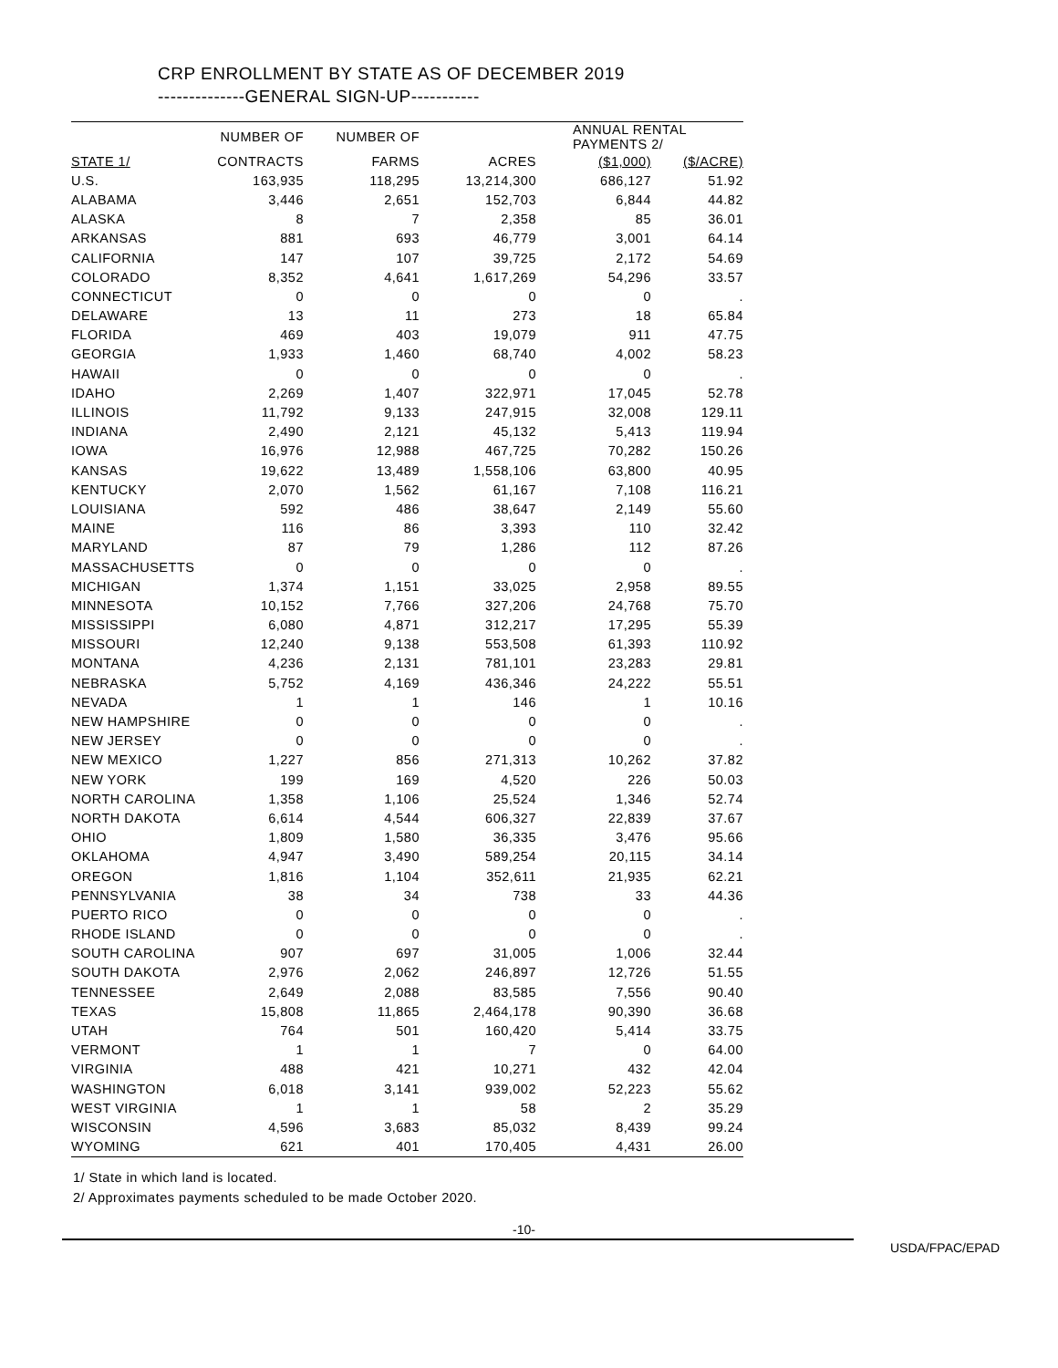CRP ENROLLMENT BY STATE AS OF DECEMBER 2019
--------------GENERAL SIGN-UP-----------
| | NUMBER OF | NUMBER OF | | ANNUAL RENTAL PAYMENTS 2/ | |
| --- | --- | --- | --- | --- | --- |
| STATE 1/ | CONTRACTS | FARMS | ACRES | ($1,000) | ($/ACRE) |
| U.S. | 163,935 | 118,295 | 13,214,300 | 686,127 | 51.92 |
| ALABAMA | 3,446 | 2,651 | 152,703 | 6,844 | 44.82 |
| ALASKA | 8 | 7 | 2,358 | 85 | 36.01 |
| ARKANSAS | 881 | 693 | 46,779 | 3,001 | 64.14 |
| CALIFORNIA | 147 | 107 | 39,725 | 2,172 | 54.69 |
| COLORADO | 8,352 | 4,641 | 1,617,269 | 54,296 | 33.57 |
| CONNECTICUT | 0 | 0 | 0 | 0 | . |
| DELAWARE | 13 | 11 | 273 | 18 | 65.84 |
| FLORIDA | 469 | 403 | 19,079 | 911 | 47.75 |
| GEORGIA | 1,933 | 1,460 | 68,740 | 4,002 | 58.23 |
| HAWAII | 0 | 0 | 0 | 0 | . |
| IDAHO | 2,269 | 1,407 | 322,971 | 17,045 | 52.78 |
| ILLINOIS | 11,792 | 9,133 | 247,915 | 32,008 | 129.11 |
| INDIANA | 2,490 | 2,121 | 45,132 | 5,413 | 119.94 |
| IOWA | 16,976 | 12,988 | 467,725 | 70,282 | 150.26 |
| KANSAS | 19,622 | 13,489 | 1,558,106 | 63,800 | 40.95 |
| KENTUCKY | 2,070 | 1,562 | 61,167 | 7,108 | 116.21 |
| LOUISIANA | 592 | 486 | 38,647 | 2,149 | 55.60 |
| MAINE | 116 | 86 | 3,393 | 110 | 32.42 |
| MARYLAND | 87 | 79 | 1,286 | 112 | 87.26 |
| MASSACHUSETTS | 0 | 0 | 0 | 0 | . |
| MICHIGAN | 1,374 | 1,151 | 33,025 | 2,958 | 89.55 |
| MINNESOTA | 10,152 | 7,766 | 327,206 | 24,768 | 75.70 |
| MISSISSIPPI | 6,080 | 4,871 | 312,217 | 17,295 | 55.39 |
| MISSOURI | 12,240 | 9,138 | 553,508 | 61,393 | 110.92 |
| MONTANA | 4,236 | 2,131 | 781,101 | 23,283 | 29.81 |
| NEBRASKA | 5,752 | 4,169 | 436,346 | 24,222 | 55.51 |
| NEVADA | 1 | 1 | 146 | 1 | 10.16 |
| NEW HAMPSHIRE | 0 | 0 | 0 | 0 | . |
| NEW JERSEY | 0 | 0 | 0 | 0 | . |
| NEW MEXICO | 1,227 | 856 | 271,313 | 10,262 | 37.82 |
| NEW YORK | 199 | 169 | 4,520 | 226 | 50.03 |
| NORTH CAROLINA | 1,358 | 1,106 | 25,524 | 1,346 | 52.74 |
| NORTH DAKOTA | 6,614 | 4,544 | 606,327 | 22,839 | 37.67 |
| OHIO | 1,809 | 1,580 | 36,335 | 3,476 | 95.66 |
| OKLAHOMA | 4,947 | 3,490 | 589,254 | 20,115 | 34.14 |
| OREGON | 1,816 | 1,104 | 352,611 | 21,935 | 62.21 |
| PENNSYLVANIA | 38 | 34 | 738 | 33 | 44.36 |
| PUERTO RICO | 0 | 0 | 0 | 0 | . |
| RHODE ISLAND | 0 | 0 | 0 | 0 | . |
| SOUTH CAROLINA | 907 | 697 | 31,005 | 1,006 | 32.44 |
| SOUTH DAKOTA | 2,976 | 2,062 | 246,897 | 12,726 | 51.55 |
| TENNESSEE | 2,649 | 2,088 | 83,585 | 7,556 | 90.40 |
| TEXAS | 15,808 | 11,865 | 2,464,178 | 90,390 | 36.68 |
| UTAH | 764 | 501 | 160,420 | 5,414 | 33.75 |
| VERMONT | 1 | 1 | 7 | 0 | 64.00 |
| VIRGINIA | 488 | 421 | 10,271 | 432 | 42.04 |
| WASHINGTON | 6,018 | 3,141 | 939,002 | 52,223 | 55.62 |
| WEST VIRGINIA | 1 | 1 | 58 | 2 | 35.29 |
| WISCONSIN | 4,596 | 3,683 | 85,032 | 8,439 | 99.24 |
| WYOMING | 621 | 401 | 170,405 | 4,431 | 26.00 |
1/ State in which land is located.
2/ Approximates payments scheduled to be made October 2020.
-10-
USDA/FPAC/EPAD